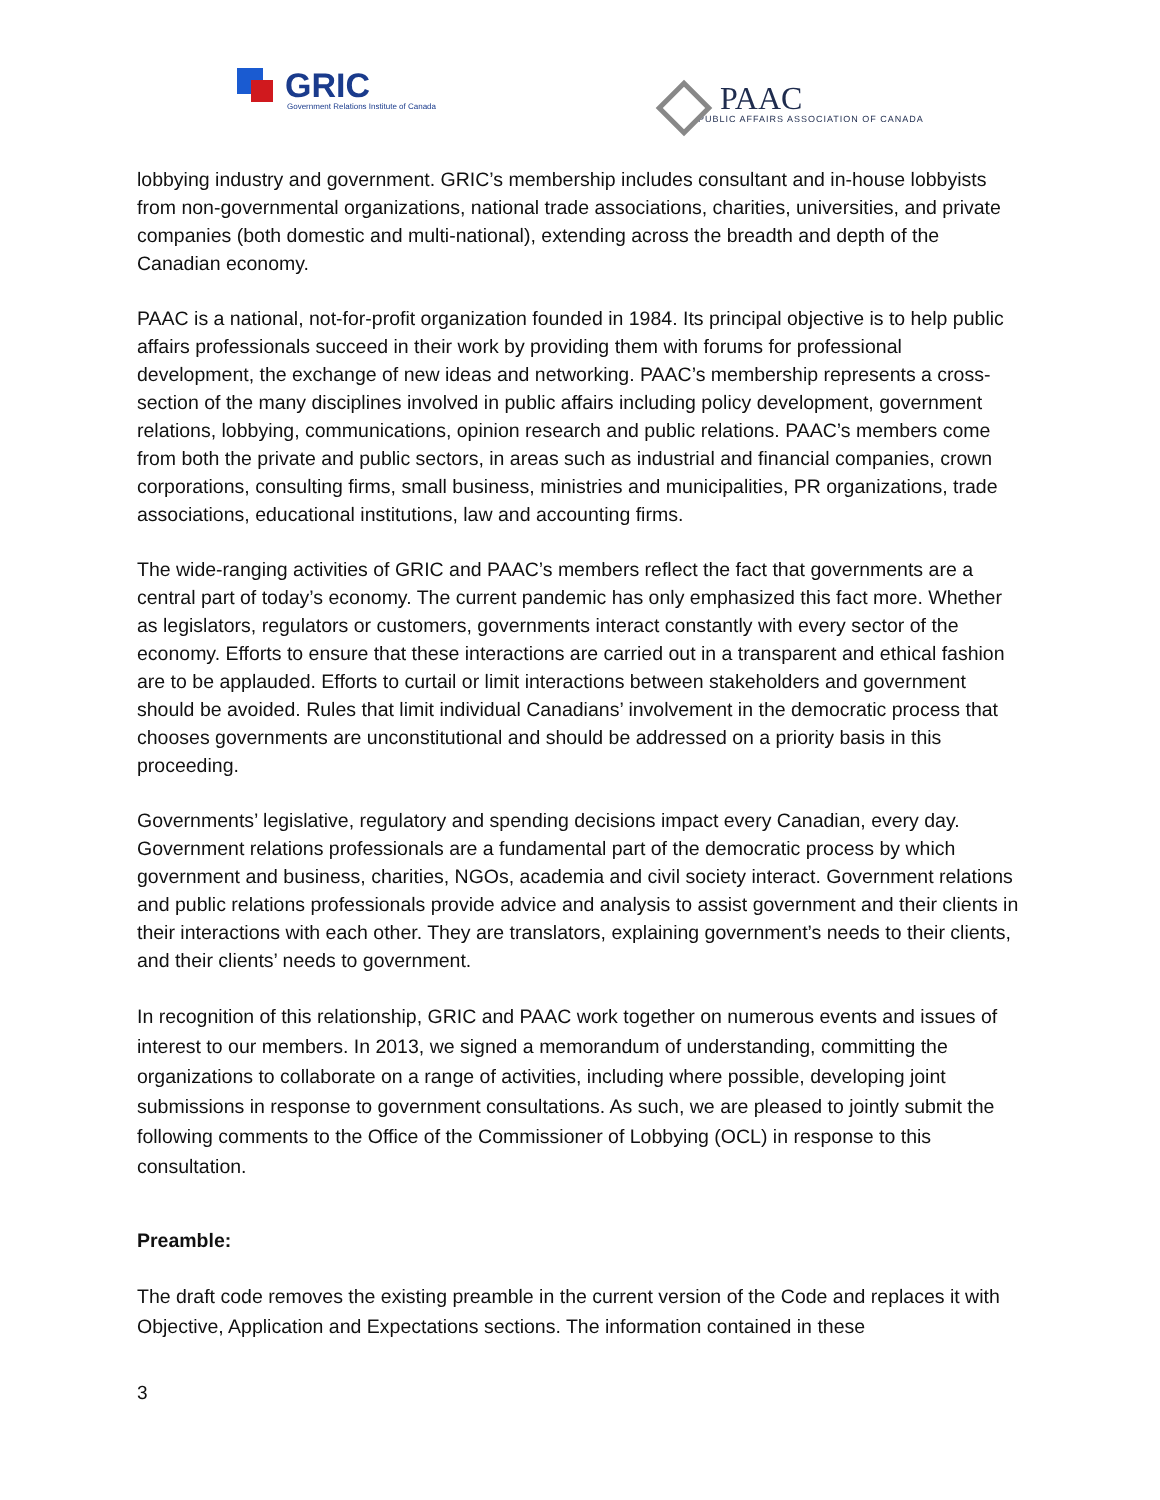GRIC
Government Relations Institute of Canada
PAAC
PUBLIC AFFAIRS ASSOCIATION OF CANADA
lobbying industry and government. GRIC’s membership includes consultant and in-house lobbyists from non-governmental organizations, national trade associations, charities, universities, and private companies (both domestic and multi-national), extending across the breadth and depth of the Canadian economy.
PAAC is a national, not-for-profit organization founded in 1984. Its principal objective is to help public affairs professionals succeed in their work by providing them with forums for professional development, the exchange of new ideas and networking. PAAC’s membership represents a cross-section of the many disciplines involved in public affairs including policy development, government relations, lobbying, communications, opinion research and public relations. PAAC’s members come from both the private and public sectors, in areas such as industrial and financial companies, crown corporations, consulting firms, small business, ministries and municipalities, PR organizations, trade associations, educational institutions, law and accounting firms.
The wide-ranging activities of GRIC and PAAC’s members reflect the fact that governments are a central part of today’s economy. The current pandemic has only emphasized this fact more. Whether as legislators, regulators or customers, governments interact constantly with every sector of the economy. Efforts to ensure that these interactions are carried out in a transparent and ethical fashion are to be applauded. Efforts to curtail or limit interactions between stakeholders and government should be avoided. Rules that limit individual Canadians’ involvement in the democratic process that chooses governments are unconstitutional and should be addressed on a priority basis in this proceeding.
Governments’ legislative, regulatory and spending decisions impact every Canadian, every day. Government relations professionals are a fundamental part of the democratic process by which government and business, charities, NGOs, academia and civil society interact. Government relations and public relations professionals provide advice and analysis to assist government and their clients in their interactions with each other. They are translators, explaining government’s needs to their clients, and their clients’ needs to government.
In recognition of this relationship, GRIC and PAAC work together on numerous events and issues of interest to our members. In 2013, we signed a memorandum of understanding, committing the organizations to collaborate on a range of activities, including where possible, developing joint submissions in response to government consultations. As such, we are pleased to jointly submit the following comments to the Office of the Commissioner of Lobbying (OCL) in response to this consultation.
Preamble:
The draft code removes the existing preamble in the current version of the Code and replaces it with Objective, Application and Expectations sections. The information contained in these
3